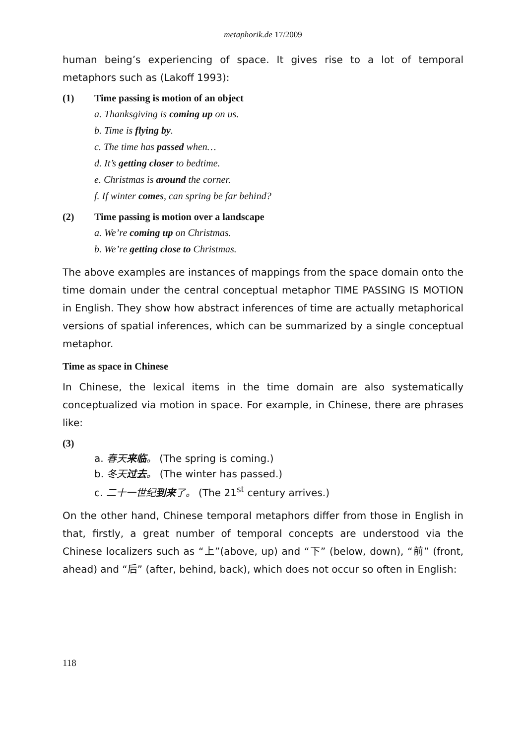metaphorik.de 17/2009
human being’s experiencing of space. It gives rise to a lot of temporal metaphors such as (Lakoff 1993):
(1) Time passing is motion of an object
a. Thanksgiving is coming up on us.
b. Time is flying by.
c. The time has passed when…
d. It’s getting closer to bedtime.
e. Christmas is around the corner.
f. If winter comes, can spring be far behind?
(2) Time passing is motion over a landscape
a. We’re coming up on Christmas.
b. We’re getting close to Christmas.
The above examples are instances of mappings from the space domain onto the time domain under the central conceptual metaphor TIME PASSING IS MOTION in English. They show how abstract inferences of time are actually metaphorical versions of spatial inferences, which can be summarized by a single conceptual metaphor.
Time as space in Chinese
In Chinese, the lexical items in the time domain are also systematically conceptualized via motion in space. For example, in Chinese, there are phrases like:
(3)
a. 春天来临。 (The spring is coming.)
b. 冬天过去。 (The winter has passed.)
c. 二十一世纪到来了。 (The 21<sup>st</sup> century arrives.)
On the other hand, Chinese temporal metaphors differ from those in English in that, firstly, a great number of temporal concepts are understood via the Chinese localizers such as “上”(above, up) and “下” (below, down), “前” (front, ahead) and “后” (after, behind, back), which does not occur so often in English:
118